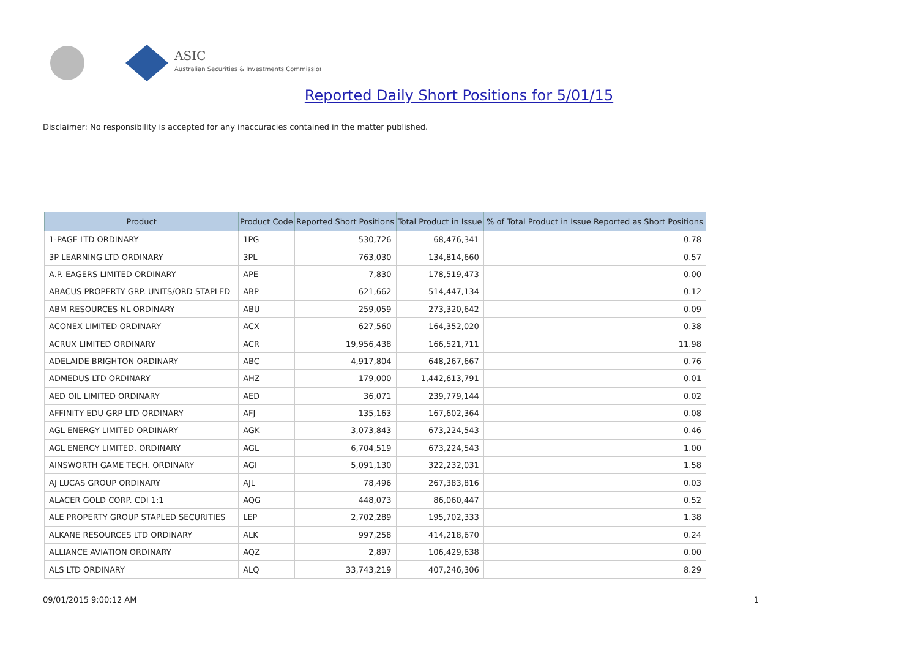ASIC
Australian Securities & Investments Commission
Reported Daily Short Positions for 5/01/15
Disclaimer: No responsibility is accepted for any inaccuracies contained in the matter published.
| Product | Product Code | Reported Short Positions | Total Product in Issue | % of Total Product in Issue Reported as Short Positions |
| --- | --- | --- | --- | --- |
| 1-PAGE LTD ORDINARY | 1PG | 530,726 | 68,476,341 | 0.78 |
| 3P LEARNING LTD ORDINARY | 3PL | 763,030 | 134,814,660 | 0.57 |
| A.P. EAGERS LIMITED ORDINARY | APE | 7,830 | 178,519,473 | 0.00 |
| ABACUS PROPERTY GRP. UNITS/ORD STAPLED | ABP | 621,662 | 514,447,134 | 0.12 |
| ABM RESOURCES NL ORDINARY | ABU | 259,059 | 273,320,642 | 0.09 |
| ACONEX LIMITED ORDINARY | ACX | 627,560 | 164,352,020 | 0.38 |
| ACRUX LIMITED ORDINARY | ACR | 19,956,438 | 166,521,711 | 11.98 |
| ADELAIDE BRIGHTON ORDINARY | ABC | 4,917,804 | 648,267,667 | 0.76 |
| ADMEDUS LTD ORDINARY | AHZ | 179,000 | 1,442,613,791 | 0.01 |
| AED OIL LIMITED ORDINARY | AED | 36,071 | 239,779,144 | 0.02 |
| AFFINITY EDU GRP LTD ORDINARY | AFJ | 135,163 | 167,602,364 | 0.08 |
| AGL ENERGY LIMITED ORDINARY | AGK | 3,073,843 | 673,224,543 | 0.46 |
| AGL ENERGY LIMITED. ORDINARY | AGL | 6,704,519 | 673,224,543 | 1.00 |
| AINSWORTH GAME TECH. ORDINARY | AGI | 5,091,130 | 322,232,031 | 1.58 |
| AJ LUCAS GROUP ORDINARY | AJL | 78,496 | 267,383,816 | 0.03 |
| ALACER GOLD CORP. CDI 1:1 | AQG | 448,073 | 86,060,447 | 0.52 |
| ALE PROPERTY GROUP STAPLED SECURITIES | LEP | 2,702,289 | 195,702,333 | 1.38 |
| ALKANE RESOURCES LTD ORDINARY | ALK | 997,258 | 414,218,670 | 0.24 |
| ALLIANCE AVIATION ORDINARY | AQZ | 2,897 | 106,429,638 | 0.00 |
| ALS LTD ORDINARY | ALQ | 33,743,219 | 407,246,306 | 8.29 |
09/01/2015 9:00:12 AM 1